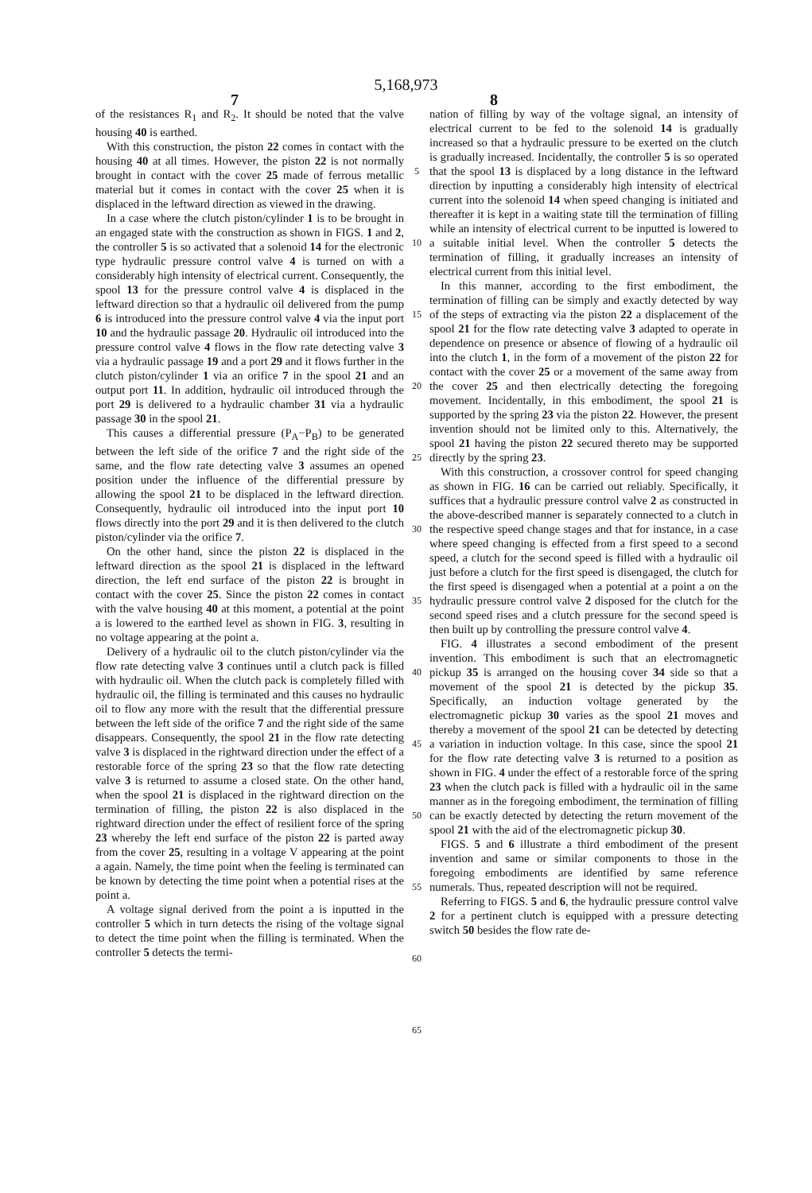5,168,973
7 8
of the resistances R<sub>1</sub> and R<sub>2</sub>. It should be noted that the valve housing 40 is earthed.
With this construction, the piston 22 comes in contact with the housing 40 at all times. However, the piston 22 is not normally brought in contact with the cover 25 made of ferrous metallic material but it comes in contact with the cover 25 when it is displaced in the leftward direction as viewed in the drawing.
In a case where the clutch piston/cylinder 1 is to be brought in an engaged state with the construction as shown in FIGS. 1 and 2, the controller 5 is so activated that a solenoid 14 for the electronic type hydraulic pressure control valve 4 is turned on with a considerably high intensity of electrical current. Consequently, the spool 13 for the pressure control valve 4 is displaced in the leftward direction so that a hydraulic oil delivered from the pump 6 is introduced into the pressure control valve 4 via the input port 10 and the hydraulic passage 20. Hydraulic oil introduced into the pressure control valve 4 flows in the flow rate detecting valve 3 via a hydraulic passage 19 and a port 29 and it flows further in the clutch piston/cylinder 1 via an orifice 7 in the spool 21 and an output port 11. In addition, hydraulic oil introduced through the port 29 is delivered to a hydraulic chamber 31 via a hydraulic passage 30 in the spool 21.
This causes a differential pressure (P<sub>A</sub>−P<sub>B</sub>) to be generated between the left side of the orifice 7 and the right side of the same, and the flow rate detecting valve 3 assumes an opened position under the influence of the differential pressure by allowing the spool 21 to be displaced in the leftward direction. Consequently, hydraulic oil introduced into the input port 10 flows directly into the port 29 and it is then delivered to the clutch piston/cylinder via the orifice 7.
On the other hand, since the piston 22 is displaced in the leftward direction as the spool 21 is displaced in the leftward direction, the left end surface of the piston 22 is brought in contact with the cover 25. Since the piston 22 comes in contact with the valve housing 40 at this moment, a potential at the point a is lowered to the earthed level as shown in FIG. 3, resulting in no voltage appearing at the point a.
Delivery of a hydraulic oil to the clutch piston/cylinder via the flow rate detecting valve 3 continues until a clutch pack is filled with hydraulic oil. When the clutch pack is completely filled with hydraulic oil, the filling is terminated and this causes no hydraulic oil to flow any more with the result that the differential pressure between the left side of the orifice 7 and the right side of the same disappears. Consequently, the spool 21 in the flow rate detecting valve 3 is displaced in the rightward direction under the effect of a restorable force of the spring 23 so that the flow rate detecting valve 3 is returned to assume a closed state. On the other hand, when the spool 21 is displaced in the rightward direction on the termination of filling, the piston 22 is also displaced in the rightward direction under the effect of resilient force of the spring 23 whereby the left end surface of the piston 22 is parted away from the cover 25, resulting in a voltage V appearing at the point a again. Namely, the time point when the feeling is terminated can be known by detecting the time point when a potential rises at the point a.
A voltage signal derived from the point a is inputted in the controller 5 which in turn detects the rising of the voltage signal to detect the time point when the filling is terminated. When the controller 5 detects the termi-
5
10
15
20
25
30
35
40
45
50
55
60
65
nation of filling by way of the voltage signal, an intensity of electrical current to be fed to the solenoid 14 is gradually increased so that a hydraulic pressure to be exerted on the clutch is gradually increased. Incidentally, the controller 5 is so operated that the spool 13 is displaced by a long distance in the leftward direction by inputting a considerably high intensity of electrical current into the solenoid 14 when speed changing is initiated and thereafter it is kept in a waiting state till the termination of filling while an intensity of electrical current to be inputted is lowered to a suitable initial level. When the controller 5 detects the termination of filling, it gradually increases an intensity of electrical current from this initial level.
In this manner, according to the first embodiment, the termination of filling can be simply and exactly detected by way of the steps of extracting via the piston 22 a displacement of the spool 21 for the flow rate detecting valve 3 adapted to operate in dependence on presence or absence of flowing of a hydraulic oil into the clutch 1, in the form of a movement of the piston 22 for contact with the cover 25 or a movement of the same away from the cover 25 and then electrically detecting the foregoing movement. Incidentally, in this embodiment, the spool 21 is supported by the spring 23 via the piston 22. However, the present invention should not be limited only to this. Alternatively, the spool 21 having the piston 22 secured thereto may be supported directly by the spring 23.
With this construction, a crossover control for speed changing as shown in FIG. 16 can be carried out reliably. Specifically, it suffices that a hydraulic pressure control valve 2 as constructed in the above-described manner is separately connected to a clutch in the respective speed change stages and that for instance, in a case where speed changing is effected from a first speed to a second speed, a clutch for the second speed is filled with a hydraulic oil just before a clutch for the first speed is disengaged, the clutch for the first speed is disengaged when a potential at a point a on the hydraulic pressure control valve 2 disposed for the clutch for the second speed rises and a clutch pressure for the second speed is then built up by controlling the pressure control valve 4.
FIG. 4 illustrates a second embodiment of the present invention. This embodiment is such that an electromagnetic pickup 35 is arranged on the housing cover 34 side so that a movement of the spool 21 is detected by the pickup 35. Specifically, an induction voltage generated by the electromagnetic pickup 30 varies as the spool 21 moves and thereby a movement of the spool 21 can be detected by detecting a variation in induction voltage. In this case, since the spool 21 for the flow rate detecting valve 3 is returned to a position as shown in FIG. 4 under the effect of a restorable force of the spring 23 when the clutch pack is filled with a hydraulic oil in the same manner as in the foregoing embodiment, the termination of filling can be exactly detected by detecting the return movement of the spool 21 with the aid of the electromagnetic pickup 30.
FIGS. 5 and 6 illustrate a third embodiment of the present invention and same or similar components to those in the foregoing embodiments are identified by same reference numerals. Thus, repeated description will not be required.
Referring to FIGS. 5 and 6, the hydraulic pressure control valve 2 for a pertinent clutch is equipped with a pressure detecting switch 50 besides the flow rate de-